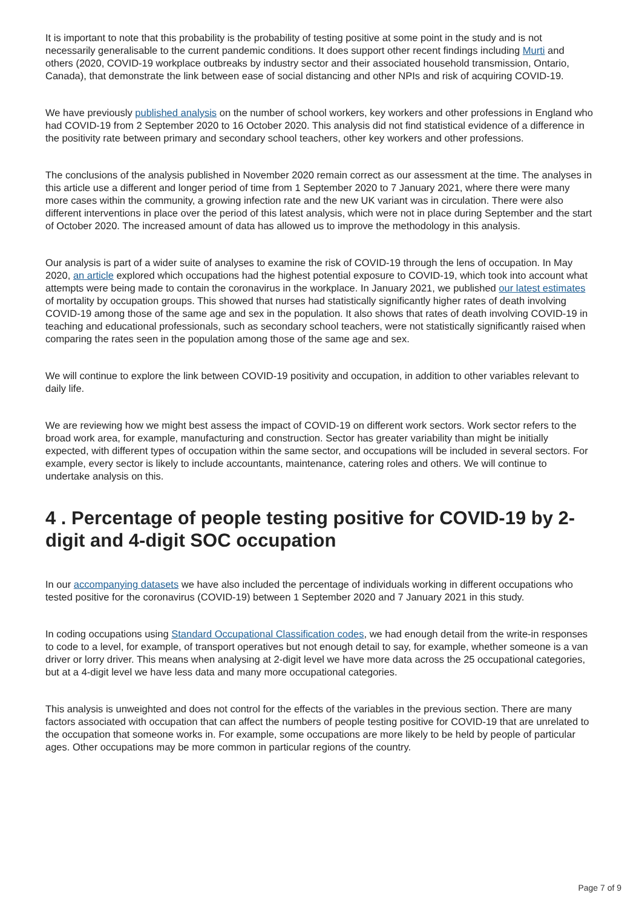It is important to note that this probability is the probability of testing positive at some point in the study and is not necessarily generalisable to the current pandemic conditions. It does support other recent findings including Murti and others (2020, COVID-19 workplace outbreaks by industry sector and their associated household transmission, Ontario, Canada), that demonstrate the link between ease of social distancing and other NPIs and risk of acquiring COVID-19.
We have previously published analysis on the number of school workers, key workers and other professions in England who had COVID-19 from 2 September 2020 to 16 October 2020. This analysis did not find statistical evidence of a difference in the positivity rate between primary and secondary school teachers, other key workers and other professions.
The conclusions of the analysis published in November 2020 remain correct as our assessment at the time. The analyses in this article use a different and longer period of time from 1 September 2020 to 7 January 2021, where there were many more cases within the community, a growing infection rate and the new UK variant was in circulation. There were also different interventions in place over the period of this latest analysis, which were not in place during September and the start of October 2020. The increased amount of data has allowed us to improve the methodology in this analysis.
Our analysis is part of a wider suite of analyses to examine the risk of COVID-19 through the lens of occupation. In May 2020, an article explored which occupations had the highest potential exposure to COVID-19, which took into account what attempts were being made to contain the coronavirus in the workplace. In January 2021, we published our latest estimates of mortality by occupation groups. This showed that nurses had statistically significantly higher rates of death involving COVID-19 among those of the same age and sex in the population. It also shows that rates of death involving COVID-19 in teaching and educational professionals, such as secondary school teachers, were not statistically significantly raised when comparing the rates seen in the population among those of the same age and sex.
We will continue to explore the link between COVID-19 positivity and occupation, in addition to other variables relevant to daily life.
We are reviewing how we might best assess the impact of COVID-19 on different work sectors. Work sector refers to the broad work area, for example, manufacturing and construction. Sector has greater variability than might be initially expected, with different types of occupation within the same sector, and occupations will be included in several sectors. For example, every sector is likely to include accountants, maintenance, catering roles and others. We will continue to undertake analysis on this.
4 . Percentage of people testing positive for COVID-19 by 2-digit and 4-digit SOC occupation
In our accompanying datasets we have also included the percentage of individuals working in different occupations who tested positive for the coronavirus (COVID-19) between 1 September 2020 and 7 January 2021 in this study.
In coding occupations using Standard Occupational Classification codes, we had enough detail from the write-in responses to code to a level, for example, of transport operatives but not enough detail to say, for example, whether someone is a van driver or lorry driver. This means when analysing at 2-digit level we have more data across the 25 occupational categories, but at a 4-digit level we have less data and many more occupational categories.
This analysis is unweighted and does not control for the effects of the variables in the previous section. There are many factors associated with occupation that can affect the numbers of people testing positive for COVID-19 that are unrelated to the occupation that someone works in. For example, some occupations are more likely to be held by people of particular ages. Other occupations may be more common in particular regions of the country.
Page 7 of 9